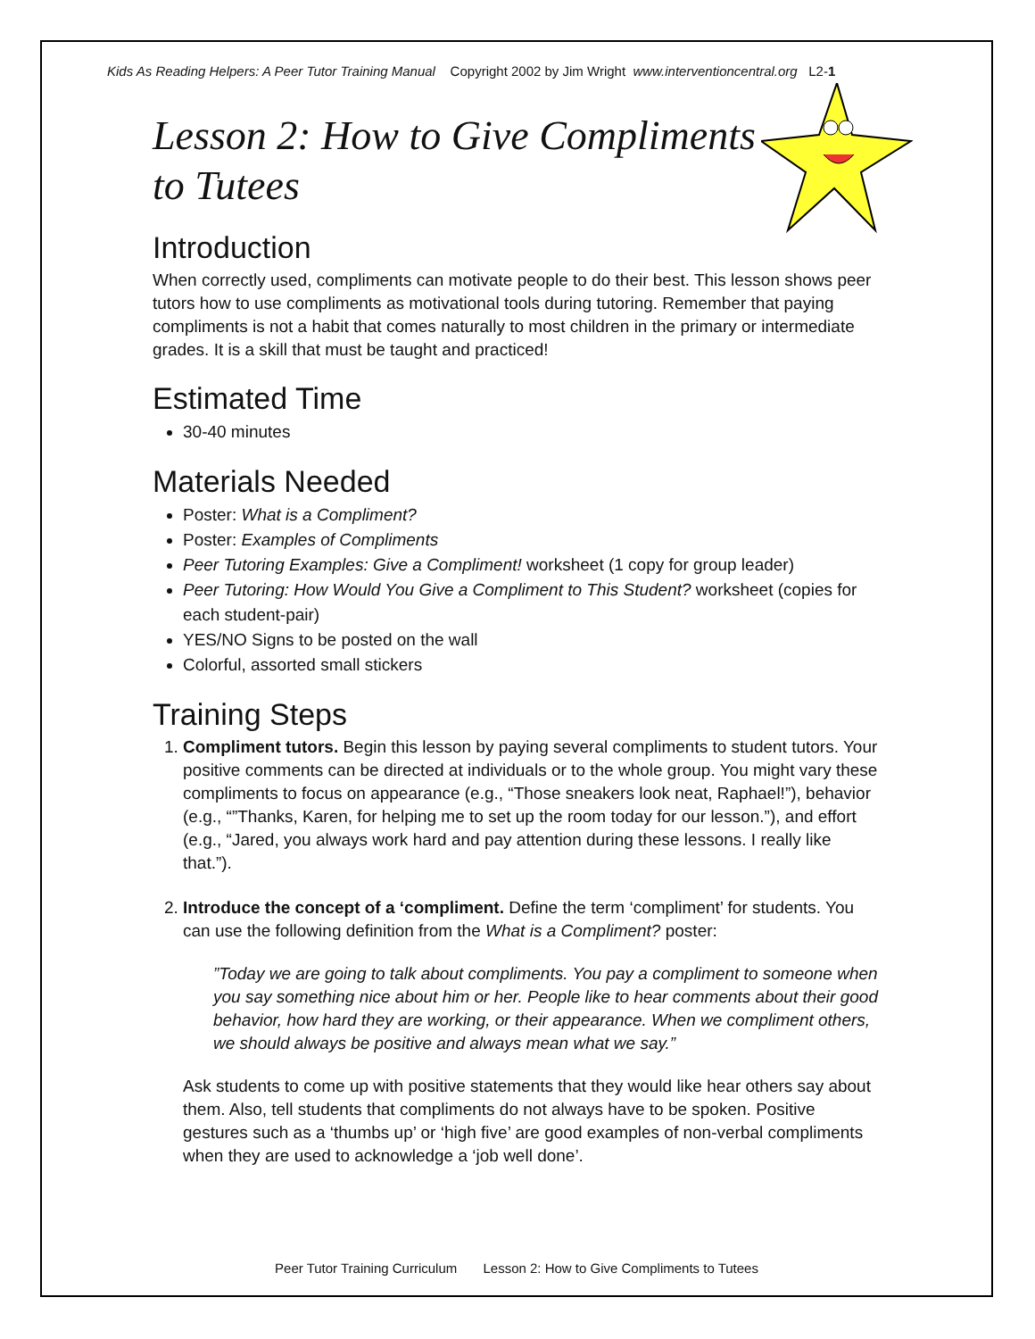Kids As Reading Helpers: A Peer Tutor Training Manual Copyright 2002 by Jim Wright www.interventioncentral.org L2-1
Lesson 2: How to Give Compliments to Tutees
Introduction
When correctly used, compliments can motivate people to do their best. This lesson shows peer tutors how to use compliments as motivational tools during tutoring. Remember that paying compliments is not a habit that comes naturally to most children in the primary or intermediate grades. It is a skill that must be taught and practiced!
Estimated Time
30-40 minutes
Materials Needed
Poster: What is a Compliment?
Poster: Examples of Compliments
Peer Tutoring Examples: Give a Compliment! worksheet (1 copy for group leader)
Peer Tutoring: How Would You Give a Compliment to This Student? worksheet (copies for each student-pair)
YES/NO Signs to be posted on the wall
Colorful, assorted small stickers
Training Steps
1. Compliment tutors. Begin this lesson by paying several compliments to student tutors. Your positive comments can be directed at individuals or to the whole group. You might vary these compliments to focus on appearance (e.g., “Those sneakers look neat, Raphael!”), behavior (e.g., “”Thanks, Karen, for helping me to set up the room today for our lesson.”), and effort (e.g., “Jared, you always work hard and pay attention during these lessons. I really like that.”).
2. Introduce the concept of a ‘compliment. Define the term ‘compliment’ for students. You can use the following definition from the What is a Compliment? poster:
”Today we are going to talk about compliments. You pay a compliment to someone when you say something nice about him or her. People like to hear comments about their good behavior, how hard they are working, or their appearance. When we compliment others, we should always be positive and always mean what we say.”
Ask students to come up with positive statements that they would like hear others say about them. Also, tell students that compliments do not always have to be spoken. Positive gestures such as a ‘thumbs up’ or ‘high five’ are good examples of non-verbal compliments when they are used to acknowledge a ‘job well done’.
Peer Tutor Training Curriculum Lesson 2: How to Give Compliments to Tutees